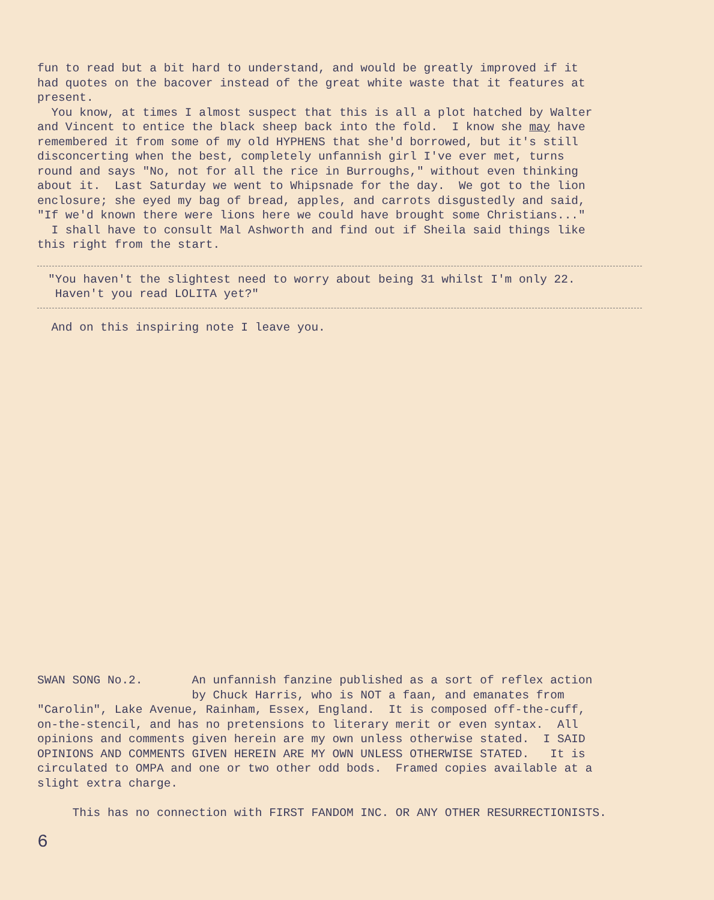fun to read but a bit hard to understand, and would be greatly improved if it had quotes on the bacover instead of the great white waste that it features at present. You know, at times I almost suspect that this is all a plot hatched by Walter and Vincent to entice the black sheep back into the fold. I know she may have remembered it from some of my old HYPHENS that she'd borrowed, but it's still disconcerting when the best, completely unfannish girl I've ever met, turns round and says "No, not for all the rice in Burroughs," without even thinking about it. Last Saturday we went to Whipsnade for the day. We got to the lion enclosure; she eyed my bag of bread, apples, and carrots disgustedly and said, "If we'd known there were lions here we could have brought some Christians..." I shall have to consult Mal Ashworth and find out if Sheila said things like this right from the start.
"You haven't the slightest need to worry about being 31 whilst I'm only 22. Haven't you read LOLITA yet?"
And on this inspiring note I leave you.
SWAN SONG No.2. An unfannish fanzine published as a sort of reflex action by Chuck Harris, who is NOT a faan, and emanates from "Carolin", Lake Avenue, Rainham, Essex, England. It is composed off-the-cuff, on-the-stencil, and has no pretensions to literary merit or even syntax. All opinions and comments given herein are my own unless otherwise stated. I SAID OPINIONS AND COMMENTS GIVEN HEREIN ARE MY OWN UNLESS OTHERWISE STATED. It is circulated to OMPA and one or two other odd bods. Framed copies available at a slight extra charge. This has no connection with FIRST FANDOM INC. OR ANY OTHER RESURRECTIONISTS.
6